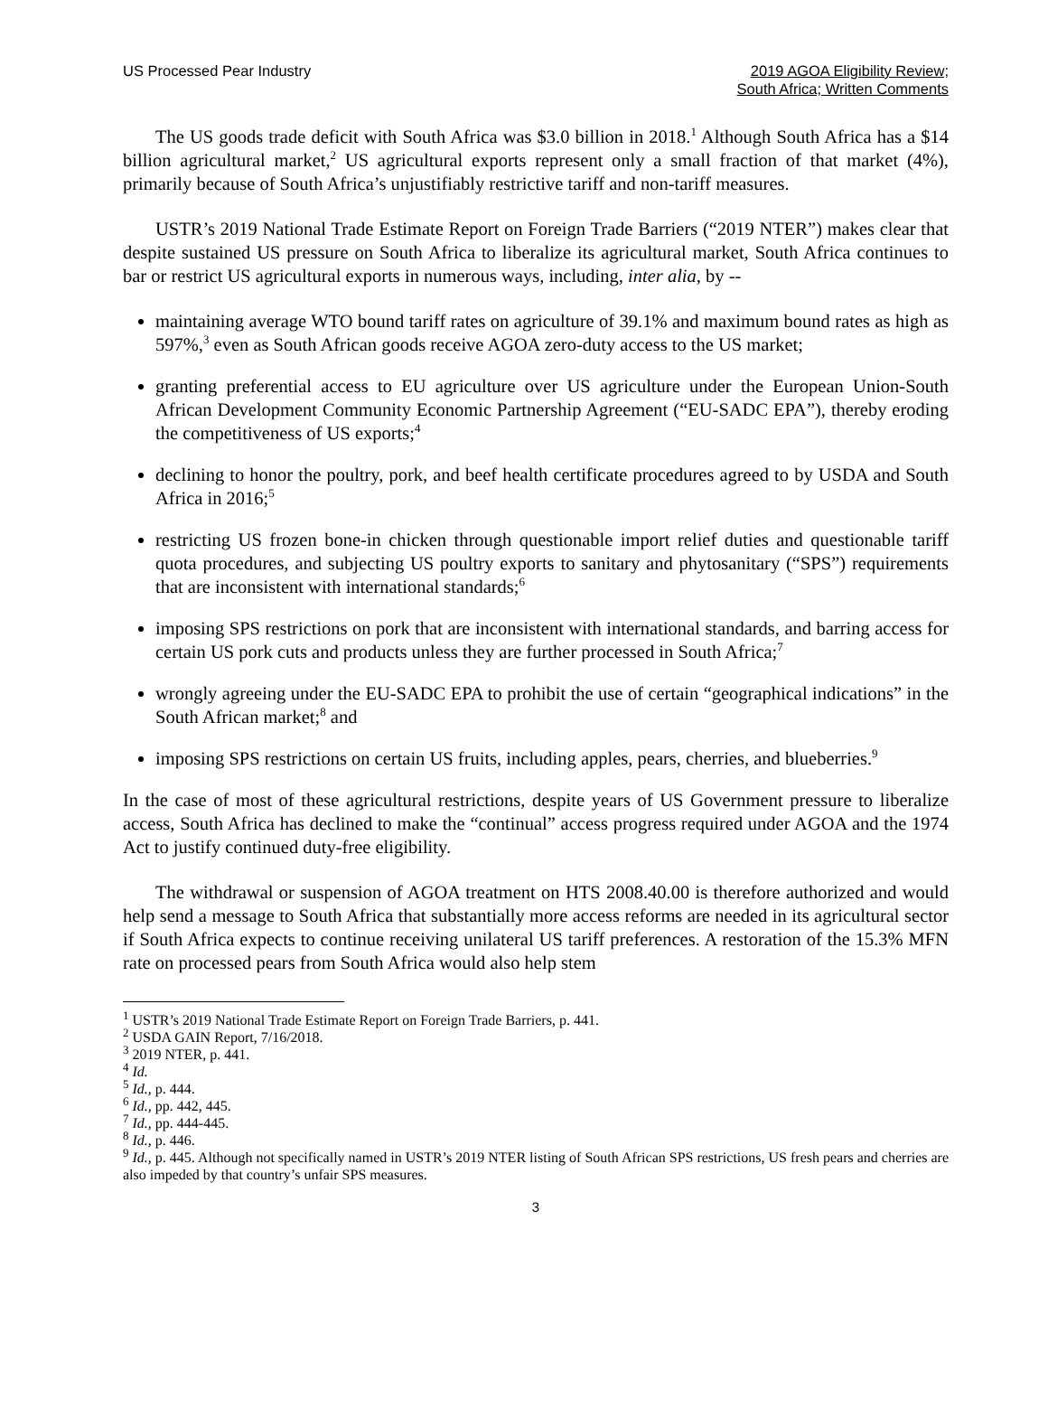US Processed Pear Industry 2019 AGOA Eligibility Review;
South Africa; Written Comments
The US goods trade deficit with South Africa was $3.0 billion in 2018.<sup>1</sup> Although South Africa has a $14 billion agricultural market,<sup>2</sup> US agricultural exports represent only a small fraction of that market (4%), primarily because of South Africa’s unjustifiably restrictive tariff and non-tariff measures.
USTR’s 2019 National Trade Estimate Report on Foreign Trade Barriers (“2019 NTER”) makes clear that despite sustained US pressure on South Africa to liberalize its agricultural market, South Africa continues to bar or restrict US agricultural exports in numerous ways, including, inter alia, by --
maintaining average WTO bound tariff rates on agriculture of 39.1% and maximum bound rates as high as 597%,<sup>3</sup> even as South African goods receive AGOA zero-duty access to the US market;
granting preferential access to EU agriculture over US agriculture under the European Union-South African Development Community Economic Partnership Agreement (“EU-SADC EPA”), thereby eroding the competitiveness of US exports;<sup>4</sup>
declining to honor the poultry, pork, and beef health certificate procedures agreed to by USDA and South Africa in 2016;<sup>5</sup>
restricting US frozen bone-in chicken through questionable import relief duties and questionable tariff quota procedures, and subjecting US poultry exports to sanitary and phytosanitary (“SPS”) requirements that are inconsistent with international standards;<sup>6</sup>
imposing SPS restrictions on pork that are inconsistent with international standards, and barring access for certain US pork cuts and products unless they are further processed in South Africa;<sup>7</sup>
wrongly agreeing under the EU-SADC EPA to prohibit the use of certain “geographical indications” in the South African market;<sup>8</sup> and
imposing SPS restrictions on certain US fruits, including apples, pears, cherries, and blueberries.<sup>9</sup>
In the case of most of these agricultural restrictions, despite years of US Government pressure to liberalize access, South Africa has declined to make the “continual” access progress required under AGOA and the 1974 Act to justify continued duty-free eligibility.
The withdrawal or suspension of AGOA treatment on HTS 2008.40.00 is therefore authorized and would help send a message to South Africa that substantially more access reforms are needed in its agricultural sector if South Africa expects to continue receiving unilateral US tariff preferences. A restoration of the 15.3% MFN rate on processed pears from South Africa would also help stem
<sup>1</sup> USTR’s 2019 National Trade Estimate Report on Foreign Trade Barriers, p. 441.
<sup>2</sup> USDA GAIN Report, 7/16/2018.
<sup>3</sup> 2019 NTER, p. 441.
<sup>4</sup> Id.
<sup>5</sup> Id., p. 444.
<sup>6</sup> Id., pp. 442, 445.
<sup>7</sup> Id., pp. 444-445.
<sup>8</sup> Id., p. 446.
<sup>9</sup> Id., p. 445. Although not specifically named in USTR’s 2019 NTER listing of South African SPS restrictions, US fresh pears and cherries are also impeded by that country’s unfair SPS measures.
3